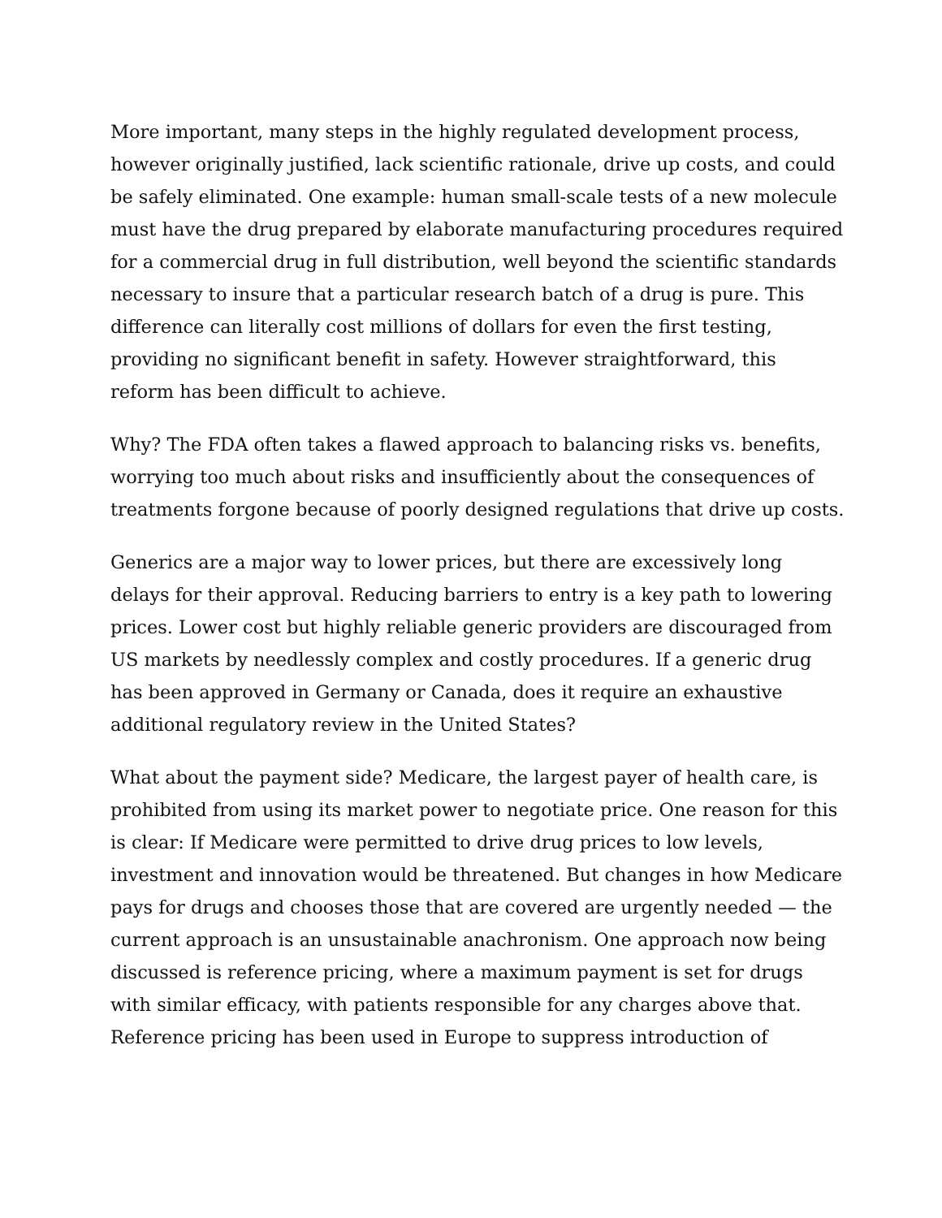More important, many steps in the highly regulated development process, however originally justified, lack scientific rationale, drive up costs, and could be safely eliminated. One example: human small-scale tests of a new molecule must have the drug prepared by elaborate manufacturing procedures required for a commercial drug in full distribution, well beyond the scientific standards necessary to insure that a particular research batch of a drug is pure. This difference can literally cost millions of dollars for even the first testing, providing no significant benefit in safety. However straightforward, this reform has been difficult to achieve.
Why? The FDA often takes a flawed approach to balancing risks vs. benefits, worrying too much about risks and insufficiently about the consequences of treatments forgone because of poorly designed regulations that drive up costs.
Generics are a major way to lower prices, but there are excessively long delays for their approval. Reducing barriers to entry is a key path to lowering prices. Lower cost but highly reliable generic providers are discouraged from US markets by needlessly complex and costly procedures. If a generic drug has been approved in Germany or Canada, does it require an exhaustive additional regulatory review in the United States?
What about the payment side? Medicare, the largest payer of health care, is prohibited from using its market power to negotiate price. One reason for this is clear: If Medicare were permitted to drive drug prices to low levels, investment and innovation would be threatened. But changes in how Medicare pays for drugs and chooses those that are covered are urgently needed — the current approach is an unsustainable anachronism. One approach now being discussed is reference pricing, where a maximum payment is set for drugs with similar efficacy, with patients responsible for any charges above that. Reference pricing has been used in Europe to suppress introduction of